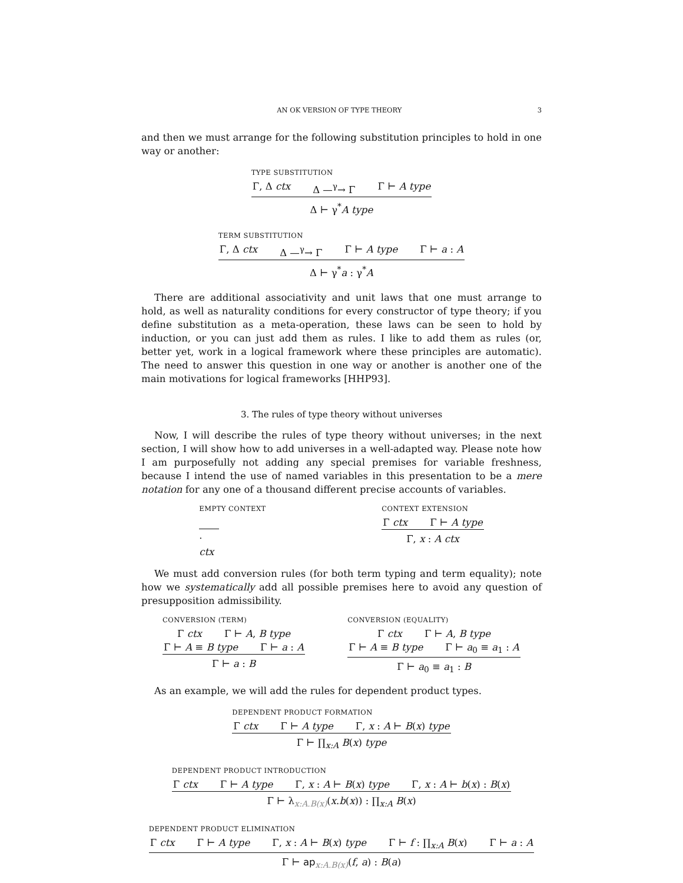AN OK VERSION OF TYPE THEORY 3
and then we must arrange for the following substitution principles to hold in one way or another:
TYPE SUBSTITUTION
Γ, Δ ctx Δ —<sup>γ</sup>→ Γ Γ ⊢ A type
Δ ⊢ γ<sup>*</sup>A type
TERM SUBSTITUTION
Γ, Δ ctx Δ —<sup>γ</sup>→ Γ Γ ⊢ A type Γ ⊢ a : A
Δ ⊢ γ<sup>*</sup>a : γ<sup>*</sup>A
There are additional associativity and unit laws that one must arrange to hold, as well as naturality conditions for every constructor of type theory; if you define substitution as a meta-operation, these laws can be seen to hold by induction, or you can just add them as rules. I like to add them as rules (or, better yet, work in a logical framework where these principles are automatic). The need to answer this question in one way or another is another one of the main motivations for logical frameworks [HHP93].
3. The rules of type theory without universes
Now, I will describe the rules of type theory without universes; in the next section, I will show how to add universes in a well-adapted way. Please note how I am purposefully not adding any special premises for variable freshness, because I intend the use of named variables in this presentation to be a mere notation for any one of a thousand different precise accounts of variables.
EMPTY CONTEXT
· ctx
CONTEXT EXTENSION
Γ ctx Γ ⊢ A type
Γ, x : A ctx
We must add conversion rules (for both term typing and term equality); note how we systematically add all possible premises here to avoid any question of presupposition admissibility.
CONVERSION (TERM)
Γ ctx Γ ⊢ A, B type
Γ ⊢ A ≡ B type Γ ⊢ a : A
Γ ⊢ a : B
CONVERSION (EQUALITY)
Γ ctx Γ ⊢ A, B type
Γ ⊢ A ≡ B type Γ ⊢ a<sub>0</sub> ≡ a<sub>1</sub> : A
Γ ⊢ a<sub>0</sub> ≡ a<sub>1</sub> : B
As an example, we will add the rules for dependent product types.
DEPENDENT PRODUCT FORMATION
Γ ctx Γ ⊢ A type Γ, x : A ⊢ B(x) type
Γ ⊢ ∏<sub>x:A</sub> B(x) type
DEPENDENT PRODUCT INTRODUCTION
Γ ctx Γ ⊢ A type Γ, x : A ⊢ B(x) type Γ, x : A ⊢ b(x) : B(x)
Γ ⊢ λ<sub>x:A.B(x)</sub>(x.b(x)) : ∏<sub>x:A</sub> B(x)
DEPENDENT PRODUCT ELIMINATION
Γ ctx Γ ⊢ A type Γ, x : A ⊢ B(x) type Γ ⊢ f : ∏<sub>x:A</sub> B(x) Γ ⊢ a : A
Γ ⊢ ap<sub>x:A.B(x)</sub>(f, a) : B(a)